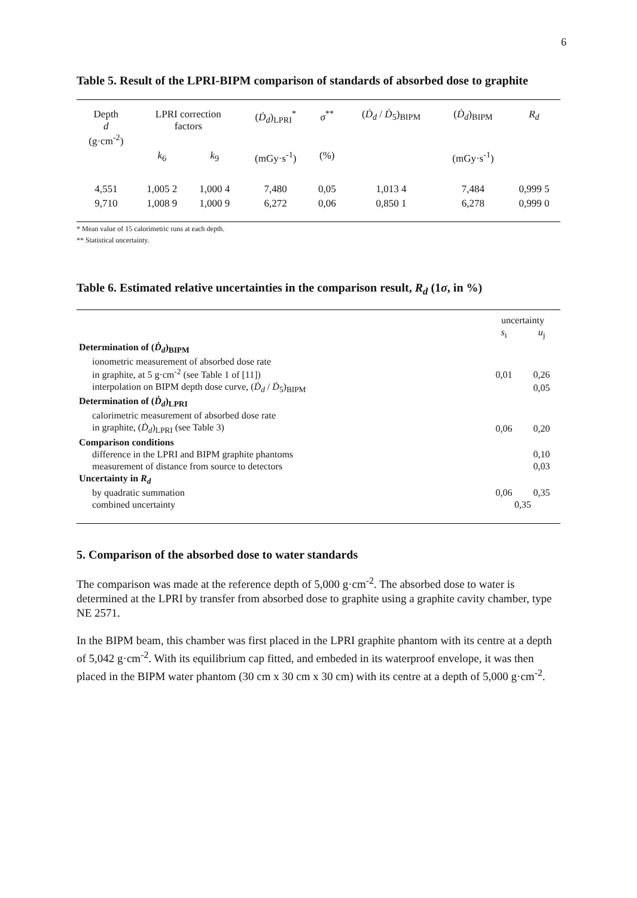6
Table 5. Result of the LPRI-BIPM comparison of standards of absorbed dose to graphite
| Depth d (g·cm<sup>-2</sup>) | LPRI correction factors | | ( Ḋ<sub>d</sub> )<sub>LPRI</sub><sup>*</sup> | σ<sup>**</sup> | ( Ḋ<sub>d</sub> / Ḋ<sub>5</sub>)<sub>BIPM</sub> | ( Ḋ<sub>d</sub> )<sub>BIPM</sub> | R<sub>d</sub> |
| --- | --- | --- | --- | --- | --- | --- | --- |
| | k<sub>6</sub> | k<sub>9</sub> | (mGy·s<sup>-1</sup>) | (%) | | (mGy·s<sup>-1</sup>) | |
| 4,551 | 1,005 2 | 1,000 4 | 7,480 | 0,05 | 1,013 4 | 7,484 | 0,999 5 |
| 9,710 | 1,008 9 | 1,000 9 | 6,272 | 0,06 | 0,850 1 | 6,278 | 0,999 0 |
* Mean value of 15 calorimetric runs at each depth.
** Statistical uncertainty.
Table 6. Estimated relative uncertainties in the comparison result, R<sub>d</sub> (1σ, in %)
| | uncertainty | |
| | s<sub>i</sub> | u<sub>j</sub> |
| Determination of ( Ḋ<sub>d</sub> )<sub>BIPM</sub> | | |
| ionometric measurement of absorbed dose rate in graphite, at 5 g·cm<sup>-2</sup> (see Table 1 of [11]) | 0,01 | 0,26 |
| interpolation on BIPM depth dose curve, ( Ḋ<sub>d</sub> / Ḋ<sub>5</sub>)<sub>BIPM</sub> | | 0,05 |
| Determination of ( Ḋ<sub>d</sub> )<sub>LPRI</sub> | | |
| calorimetric measurement of absorbed dose rate | | |
| in graphite, ( Ḋ<sub>d</sub> )<sub>LPRI</sub> (see Table 3) | 0,06 | 0,20 |
| Comparison conditions | | |
| difference in the LPRI and BIPM graphite phantoms | | 0,10 |
| measurement of distance from source to detectors | | 0,03 |
| Uncertainty in R<sub>d</sub> | | |
| by quadratic summation | 0,06 | 0,35 |
| combined uncertainty | 0,35 | |
5. Comparison of the absorbed dose to water standards
The comparison was made at the reference depth of 5,000 g·cm<sup>-2</sup>. The absorbed dose to water is determined at the LPRI by transfer from absorbed dose to graphite using a graphite cavity chamber, type NE 2571.
In the BIPM beam, this chamber was first placed in the LPRI graphite phantom with its centre at a depth of 5,042 g·cm<sup>-2</sup>. With its equilibrium cap fitted, and embeded in its waterproof envelope, it was then placed in the BIPM water phantom (30 cm x 30 cm x 30 cm) with its centre at a depth of 5,000 g·cm<sup>-2</sup>.